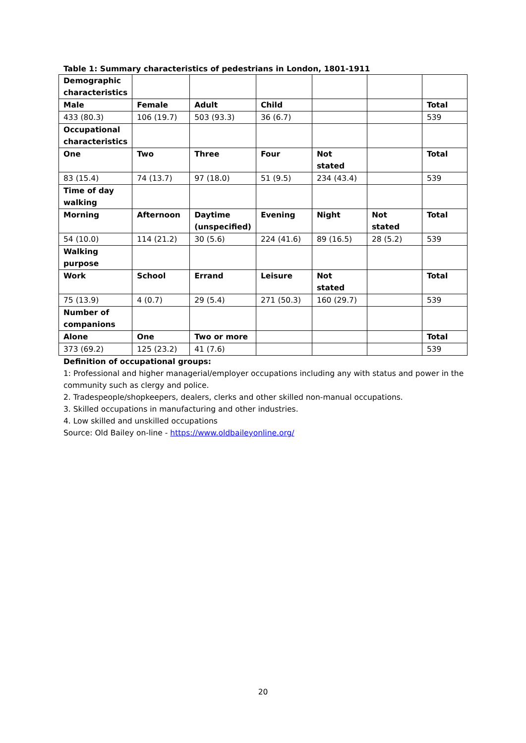Table 1: Summary characteristics of pedestrians in London, 1801-1911
| Demographic characteristics | | | | | | |
| Male | Female | Adult | Child | | | Total |
| 433 (80.3) | 106 (19.7) | 503 (93.3) | 36 (6.7) | | | 539 |
| Occupational characteristics | | | | | | |
| One | Two | Three | Four | Not stated | | Total |
| 83 (15.4) | 74 (13.7) | 97 (18.0) | 51 (9.5) | 234 (43.4) | | 539 |
| Time of day walking | | | | | | |
| Morning | Afternoon | Daytime (unspecified) | Evening | Night | Not stated | Total |
| 54 (10.0) | 114 (21.2) | 30 (5.6) | 224 (41.6) | 89 (16.5) | 28 (5.2) | 539 |
| Walking purpose | | | | | | |
| Work | School | Errand | Leisure | Not stated | | Total |
| 75 (13.9) | 4 (0.7) | 29 (5.4) | 271 (50.3) | 160 (29.7) | | 539 |
| Number of companions | | | | | | |
| Alone | One | Two or more | | | | Total |
| 373 (69.2) | 125 (23.2) | 41 (7.6) | | | | 539 |
Definition of occupational groups:
1: Professional and higher managerial/employer occupations including any with status and power in the community such as clergy and police.
2. Tradespeople/shopkeepers, dealers, clerks and other skilled non-manual occupations.
3. Skilled occupations in manufacturing and other industries.
4. Low skilled and unskilled occupations
Source: Old Bailey on-line - https://www.oldbaileyonline.org/
20